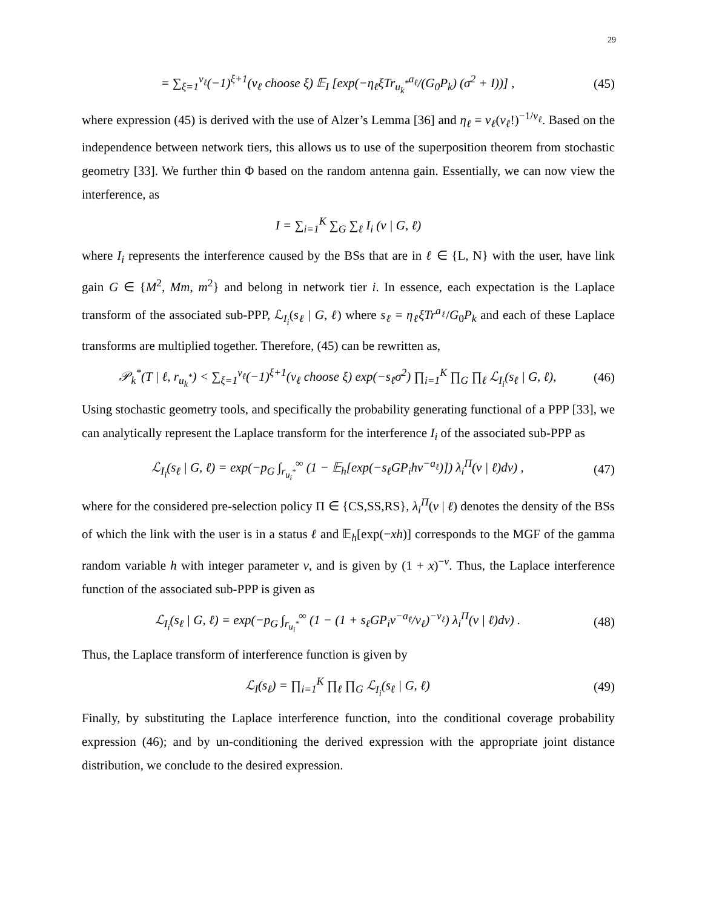29
= ∑<sub>ξ=1</sub><sup>ν<sub>ℓ</sub></sup>(−1)<sup>ξ+1</sup>(ν<sub>ℓ</sub> choose ξ) 𝔼<sub>I</sub> [exp(−η<sub>ℓ</sub>ξTr<sub>u<sub>k</sub><sup>*</sup></sub><sup>a<sub>ℓ</sub></sup>/(G<sub>0</sub>P<sub>k</sub>) (σ<sup>2</sup> + I))] , (45)
where expression (45) is derived with the use of Alzer’s Lemma [36] and η<sub>ℓ</sub> = ν<sub>ℓ</sub>(ν<sub>ℓ</sub>!)<sup>−1/ν<sub>ℓ</sub></sup>. Based on the independence between network tiers, this allows us to use of the superposition theorem from stochastic geometry [33]. We further thin Φ based on the random antenna gain. Essentially, we can now view the interference, as
I = ∑<sub>i=1</sub><sup>K</sup> ∑<sub>G</sub> ∑<sub>ℓ</sub> I<sub>i</sub> (v | G, ℓ)
where I<sub>i</sub> represents the interference caused by the BSs that are in ℓ ∈ {L, N} with the user, have link gain G ∈ {M<sup>2</sup>, Mm, m<sup>2</sup>} and belong in network tier i. In essence, each expectation is the Laplace transform of the associated sub-PPP, ℒ<sub>I<sub>i</sub></sub>(s<sub>ℓ</sub> | G, ℓ) where s<sub>ℓ</sub> = η<sub>ℓ</sub>ξTr<sup>a<sub>ℓ</sub></sup>/G<sub>0</sub>P<sub>k</sub> and each of these Laplace transforms are multiplied together. Therefore, (45) can be rewritten as,
𝒫<sub>k</sub><sup>*</sup>(T | ℓ, r<sub>u<sub>k</sub><sup>*</sup></sub>) < ∑<sub>ξ=1</sub><sup>ν<sub>ℓ</sub></sup>(−1)<sup>ξ+1</sup>(ν<sub>ℓ</sub> choose ξ) exp(−s<sub>ℓ</sub>σ<sup>2</sup>) ∏<sub>i=1</sub><sup>K</sup> ∏<sub>G</sub> ∏<sub>ℓ</sub> ℒ<sub>I<sub>i</sub></sub>(s<sub>ℓ</sub> | G, ℓ), (46)
Using stochastic geometry tools, and specifically the probability generating functional of a PPP [33], we can analytically represent the Laplace transform for the interference I<sub>i</sub> of the associated sub-PPP as
ℒ<sub>I<sub>i</sub></sub>(s<sub>ℓ</sub> | G, ℓ) = exp(−p<sub>G</sub> ∫<sub>r<sub>u<sub>i</sub><sup>*</sup></sub></sub><sup>∞</sup> (1 − 𝔼<sub>h</sub>[exp(−s<sub>ℓ</sub>GP<sub>i</sub>hv<sup>−a<sub>ℓ</sub></sup>)]) λ<sub>i</sub><sup>Π</sup>(v | ℓ)dv) , (47)
where for the considered pre-selection policy Π ∈ {CS,SS,RS}, λ<sub>i</sub><sup>Π</sup>(v | ℓ) denotes the density of the BSs of which the link with the user is in a status ℓ and 𝔼<sub>h</sub>[exp(−xh)] corresponds to the MGF of the gamma random variable h with integer parameter ν, and is given by (1 + x)<sup>−ν</sup>. Thus, the Laplace interference function of the associated sub-PPP is given as
ℒ<sub>I<sub>i</sub></sub>(s<sub>ℓ</sub> | G, ℓ) = exp(−p<sub>G</sub> ∫<sub>r<sub>u<sub>i</sub><sup>*</sup></sub></sub><sup>∞</sup> (1 − (1 + s<sub>ℓ</sub>GP<sub>i</sub>v<sup>−a<sub>ℓ</sub></sup>/ν<sub>ℓ</sub>)<sup>−ν<sub>ℓ</sub></sup>) λ<sub>i</sub><sup>Π</sup>(v | ℓ)dv) . (48)
Thus, the Laplace transform of interference function is given by
ℒ<sub>I</sub>(s<sub>ℓ</sub>) = ∏<sub>i=1</sub><sup>K</sup> ∏<sub>ℓ</sub> ∏<sub>G</sub> ℒ<sub>I<sub>i</sub></sub>(s<sub>ℓ</sub> | G, ℓ) (49)
Finally, by substituting the Laplace interference function, into the conditional coverage probability expression (46); and by un-conditioning the derived expression with the appropriate joint distance distribution, we conclude to the desired expression.